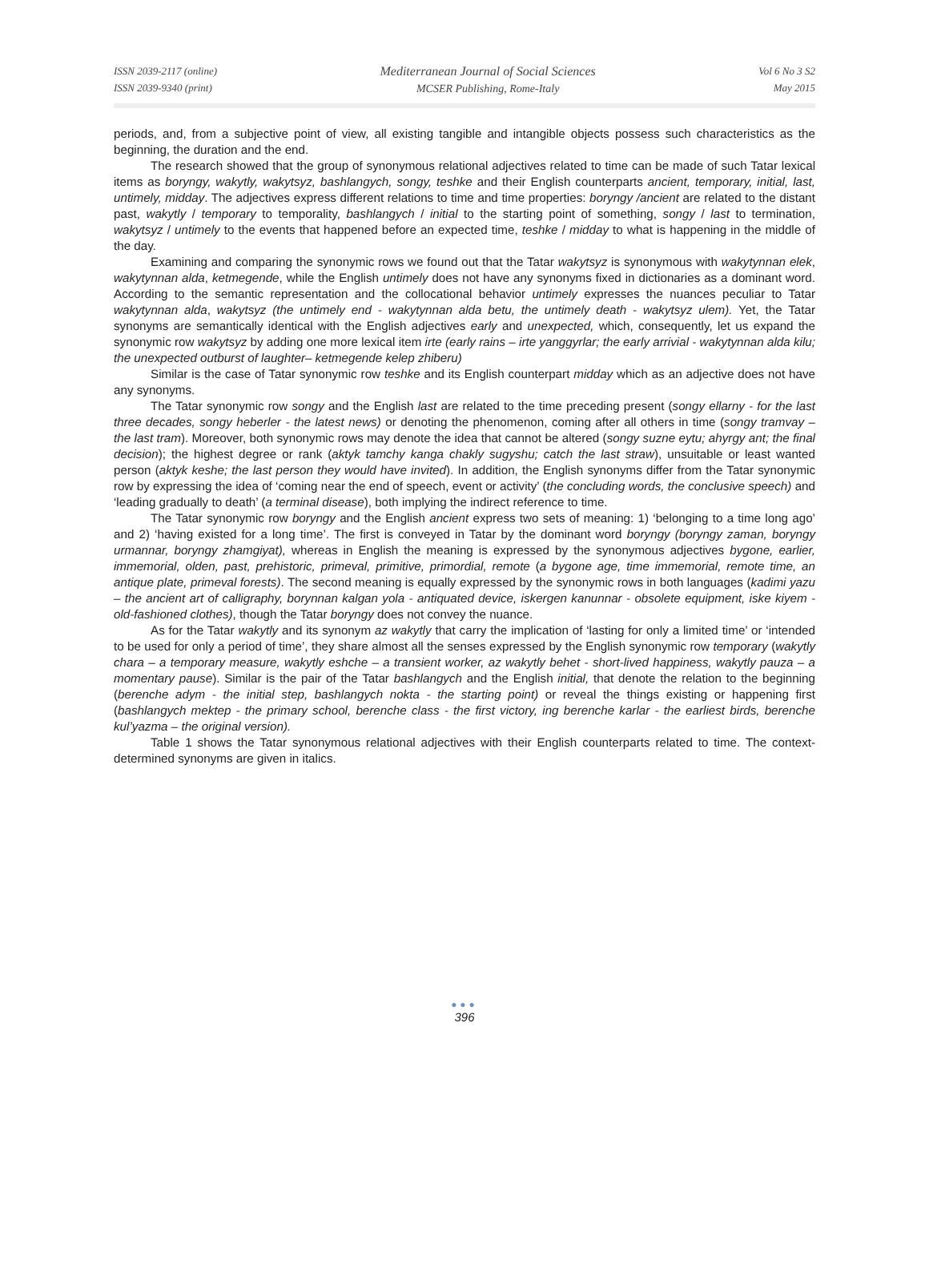ISSN 2039-2117 (online)
ISSN 2039-9340 (print)
Mediterranean Journal of Social Sciences
MCSER Publishing, Rome-Italy
Vol 6 No 3 S2
May 2015
periods, and, from a subjective point of view, all existing tangible and intangible objects possess such characteristics as the beginning, the duration and the end.
The research showed that the group of synonymous relational adjectives related to time can be made of such Tatar lexical items as boryngy, wakytly, wakytsyz, bashlangych, songy, teshke and their English counterparts ancient, temporary, initial, last, untimely, midday. The adjectives express different relations to time and time properties: boryngy /ancient are related to the distant past, wakytly / temporary to temporality, bashlangych / initial to the starting point of something, songy / last to termination, wakytsyz / untimely to the events that happened before an expected time, teshke / midday to what is happening in the middle of the day.
Examining and comparing the synonymic rows we found out that the Tatar wakytsyz is synonymous with wakytynnan elek, wakytynnan alda, ketmegende, while the English untimely does not have any synonyms fixed in dictionaries as a dominant word. According to the semantic representation and the collocational behavior untimely expresses the nuances peculiar to Tatar wakytynnan alda, wakytsyz (the untimely end - wakytynnan alda betu, the untimely death - wakytsyz ulem). Yet, the Tatar synonyms are semantically identical with the English adjectives early and unexpected, which, consequently, let us expand the synonymic row wakytsyz by adding one more lexical item irte (early rains – irte yanggyrlar; the early arrivial - wakytynnan alda kilu; the unexpected outburst of laughter– ketmegende kelep zhiberu)
Similar is the case of Tatar synonymic row teshke and its English counterpart midday which as an adjective does not have any synonyms.
The Tatar synonymic row songy and the English last are related to the time preceding present (songy ellarny - for the last three decades, songy heberler - the latest news) or denoting the phenomenon, coming after all others in time (songy tramvay – the last tram). Moreover, both synonymic rows may denote the idea that cannot be altered (songy suzne eytu; ahyrgy ant; the final decision); the highest degree or rank (aktyk tamchy kanga chakly sugyshu; catch the last straw), unsuitable or least wanted person (aktyk keshe; the last person they would have invited). In addition, the English synonyms differ from the Tatar synonymic row by expressing the idea of ‘coming near the end of speech, event or activity’ (the concluding words, the conclusive speech) and ‘leading gradually to death’ (a terminal disease), both implying the indirect reference to time.
The Tatar synonymic row boryngy and the English ancient express two sets of meaning: 1) ‘belonging to a time long ago’ and 2) ‘having existed for a long time’. The first is conveyed in Tatar by the dominant word boryngy (boryngy zaman, boryngy urmannar, boryngy zhamgiyat), whereas in English the meaning is expressed by the synonymous adjectives bygone, earlier, immemorial, olden, past, prehistoric, primeval, primitive, primordial, remote (a bygone age, time immemorial, remote time, an antique plate, primeval forests). The second meaning is equally expressed by the synonymic rows in both languages (kadimi yazu – the ancient art of calligraphy, borynnan kalgan yola - antiquated device, iskergen kanunnar - obsolete equipment, iske kiyem - old-fashioned clothes), though the Tatar boryngy does not convey the nuance.
As for the Tatar wakytly and its synonym az wakytly that carry the implication of ‘lasting for only a limited time’ or ‘intended to be used for only a period of time’, they share almost all the senses expressed by the English synonymic row temporary (wakytly chara – a temporary measure, wakytly eshche – a transient worker, az wakytly behet - short-lived happiness, wakytly pauza – a momentary pause). Similar is the pair of the Tatar bashlangych and the English initial, that denote the relation to the beginning (berenche adym - the initial step, bashlangych nokta - the starting point) or reveal the things existing or happening first (bashlangych mektep - the primary school, berenche class - the first victory, ing berenche karlar - the earliest birds, berenche kul’yazma – the original version).
Table 1 shows the Tatar synonymous relational adjectives with their English counterparts related to time. The context-determined synonyms are given in italics.
●●●
396